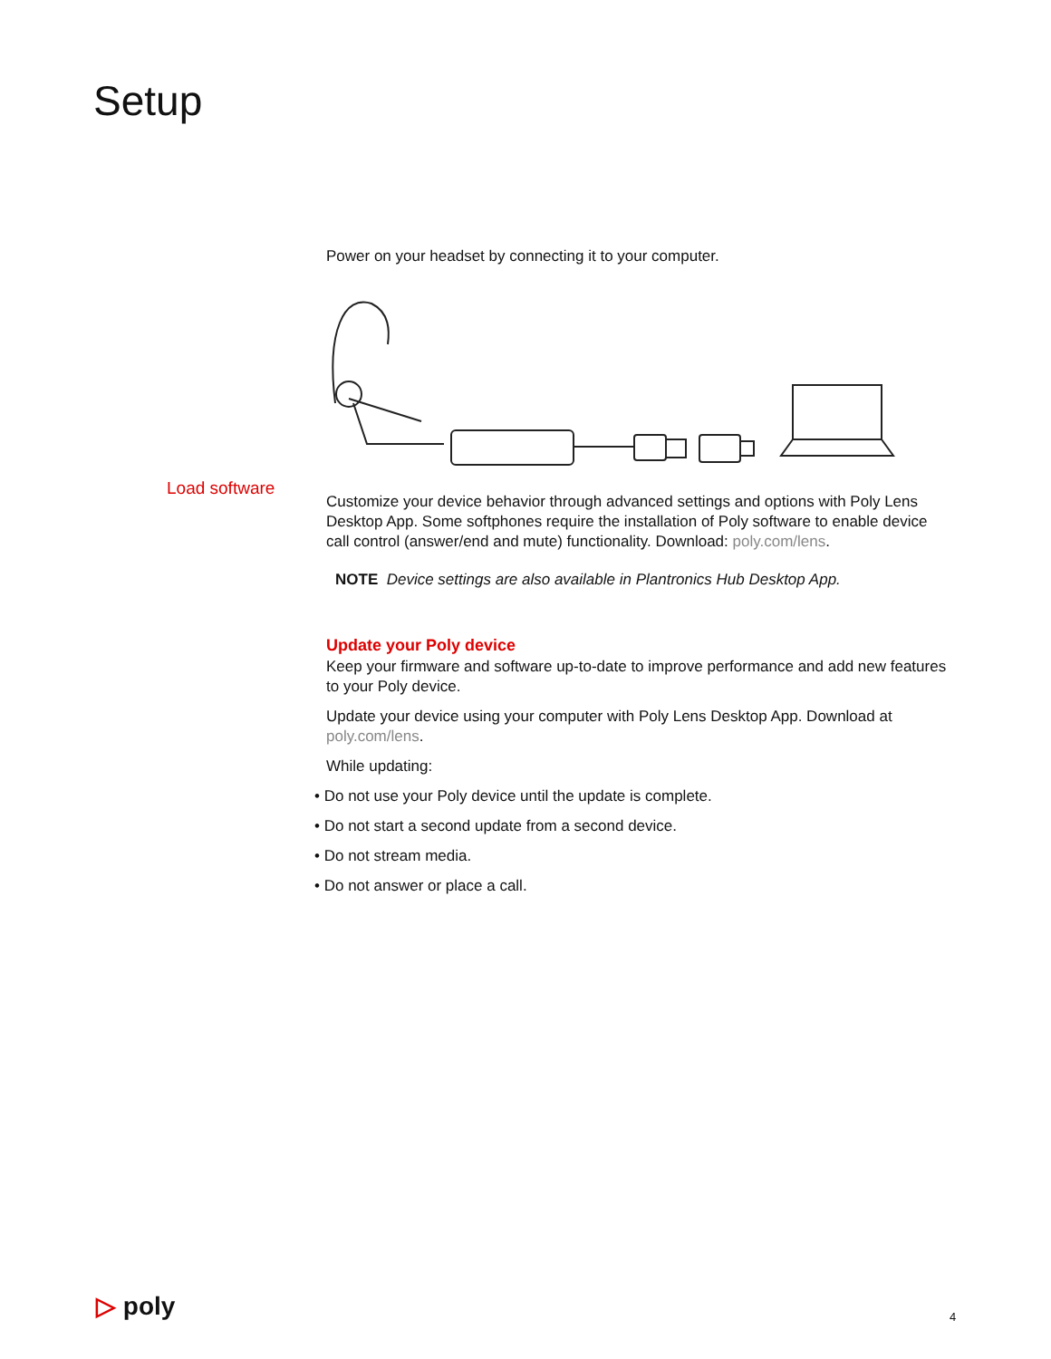Setup
Power on your headset by connecting it to your computer.
Customize your device behavior through advanced settings and options with Poly Lens Desktop App. Some softphones require the installation of Poly software to enable device call control (answer/end and mute) functionality. Download: poly.com/lens.
NOTE Device settings are also available in Plantronics Hub Desktop App.
Update your Poly device
Keep your firmware and software up-to-date to improve performance and add new features to your Poly device.
Update your device using your computer with Poly Lens Desktop App. Download at poly.com/lens.
While updating:
• Do not use your Poly device until the update is complete.
• Do not start a second update from a second device.
• Do not stream media.
• Do not answer or place a call.
Load software
▷ poly 4